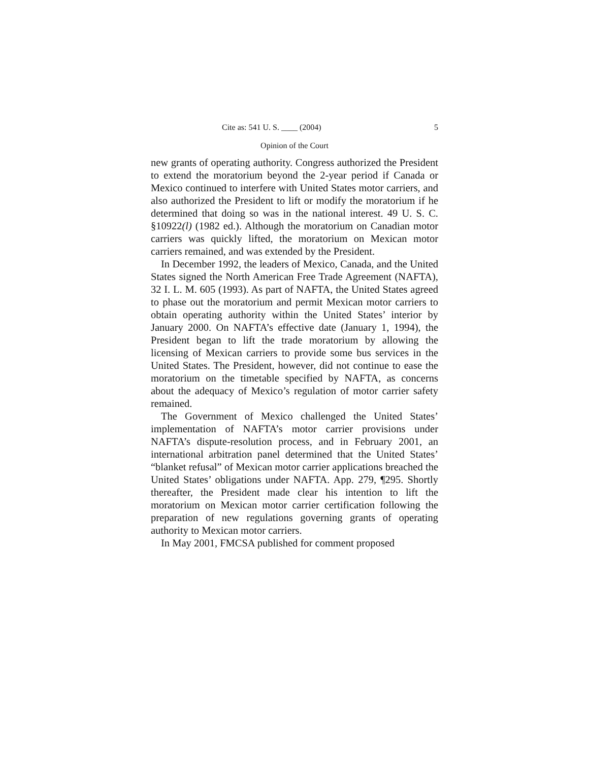Cite as: 541 U. S. ____ (2004) 5
Opinion of the Court
new grants of operating authority. Congress authorized the President to extend the moratorium beyond the 2-year period if Canada or Mexico continued to interfere with United States motor carriers, and also authorized the President to lift or modify the moratorium if he determined that doing so was in the national interest. 49 U. S. C. §10922(l) (1982 ed.). Although the moratorium on Canadian motor carriers was quickly lifted, the moratorium on Mexican motor carriers remained, and was extended by the President.
In December 1992, the leaders of Mexico, Canada, and the United States signed the North American Free Trade Agreement (NAFTA), 32 I. L. M. 605 (1993). As part of NAFTA, the United States agreed to phase out the moratorium and permit Mexican motor carriers to obtain operating authority within the United States’ interior by January 2000. On NAFTA’s effective date (January 1, 1994), the President began to lift the trade moratorium by allowing the licensing of Mexican carriers to provide some bus services in the United States. The President, however, did not continue to ease the moratorium on the timetable specified by NAFTA, as concerns about the adequacy of Mexico’s regulation of motor carrier safety remained.
The Government of Mexico challenged the United States’ implementation of NAFTA’s motor carrier provisions under NAFTA’s dispute-resolution process, and in February 2001, an international arbitration panel determined that the United States’ “blanket refusal” of Mexican motor carrier applications breached the United States’ obligations under NAFTA. App. 279, ¶295. Shortly thereafter, the President made clear his intention to lift the moratorium on Mexican motor carrier certification following the preparation of new regulations governing grants of operating authority to Mexican motor carriers.
In May 2001, FMCSA published for comment proposed